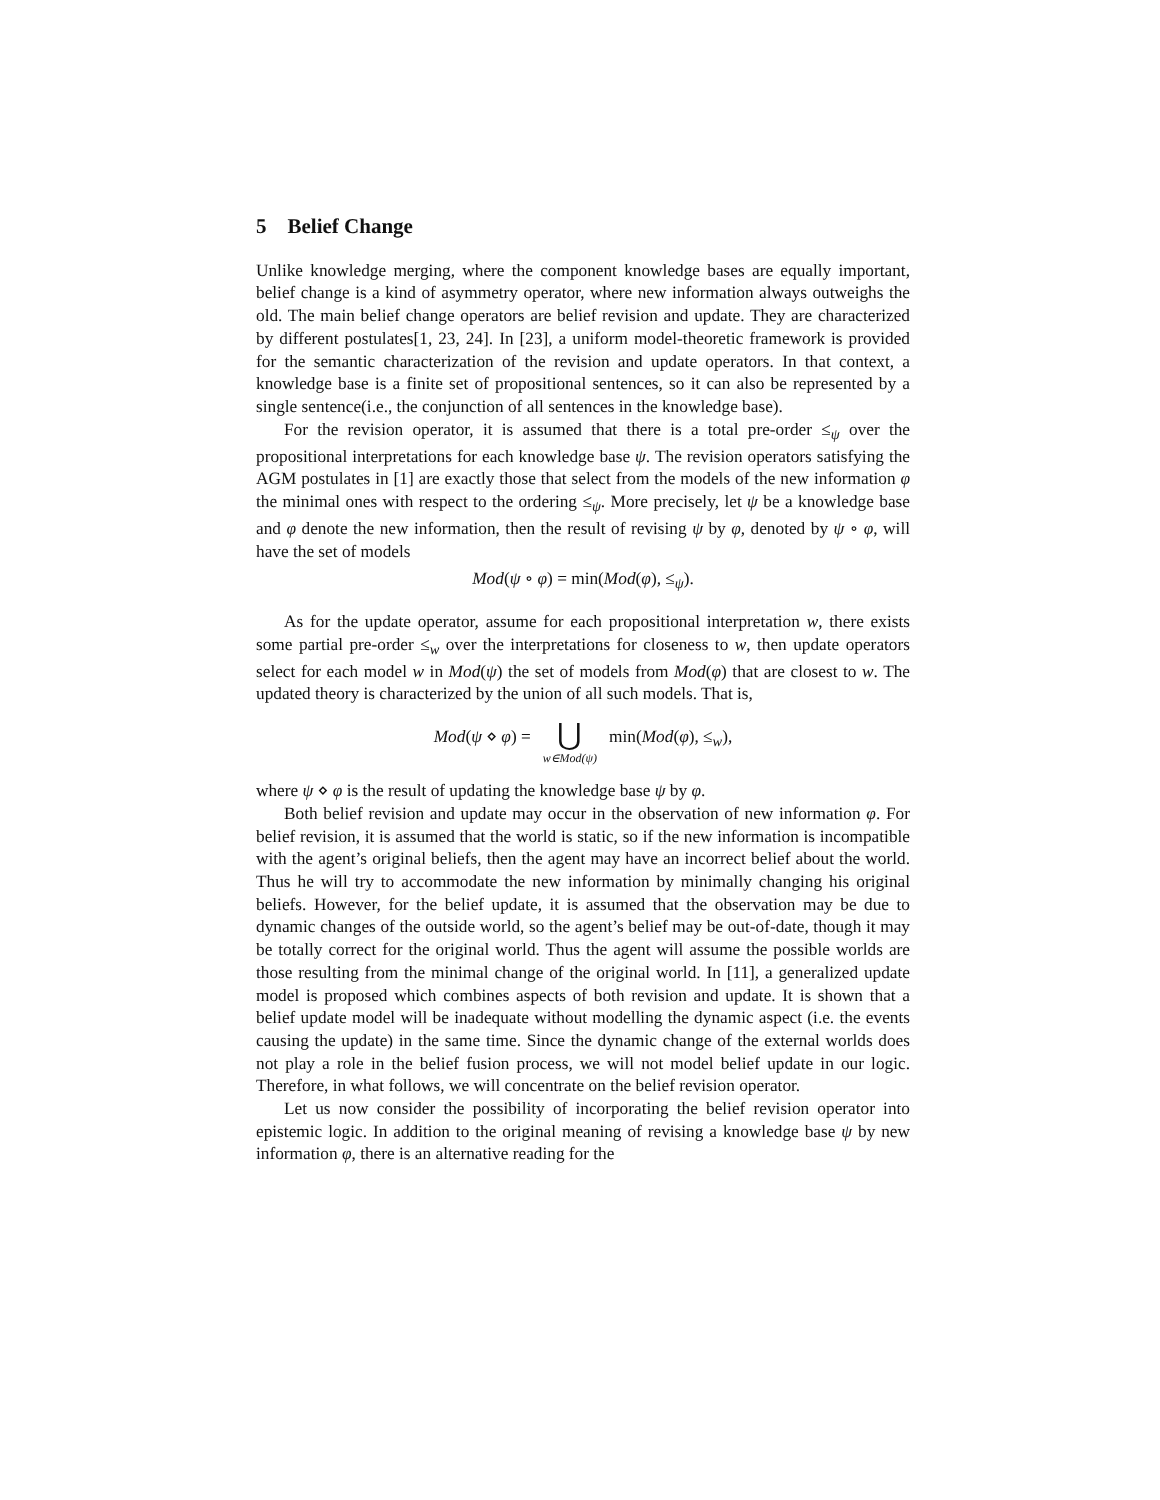5 Belief Change
Unlike knowledge merging, where the component knowledge bases are equally important, belief change is a kind of asymmetry operator, where new information always outweighs the old. The main belief change operators are belief revision and update. They are characterized by different postulates[1, 23, 24]. In [23], a uniform model-theoretic framework is provided for the semantic characterization of the revision and update operators. In that context, a knowledge base is a finite set of propositional sentences, so it can also be represented by a single sentence(i.e., the conjunction of all sentences in the knowledge base).
For the revision operator, it is assumed that there is a total pre-order ≤<sub>ψ</sub> over the propositional interpretations for each knowledge base ψ. The revision operators satisfying the AGM postulates in [1] are exactly those that select from the models of the new information φ the minimal ones with respect to the ordering ≤<sub>ψ</sub>. More precisely, let ψ be a knowledge base and φ denote the new information, then the result of revising ψ by φ, denoted by ψ ∘ φ, will have the set of models
Mod(ψ ∘ φ) = min(Mod(φ), ≤<sub>ψ</sub>).
As for the update operator, assume for each propositional interpretation w, there exists some partial pre-order ≤<sub>w</sub> over the interpretations for closeness to w, then update operators select for each model w in Mod(ψ) the set of models from Mod(φ) that are closest to w. The updated theory is characterized by the union of all such models. That is,
Mod(ψ ⋄ φ) = ⋃ w∈Mod(ψ) min(Mod(φ), ≤<sub>w</sub>),
where ψ ⋄ φ is the result of updating the knowledge base ψ by φ.
Both belief revision and update may occur in the observation of new information φ. For belief revision, it is assumed that the world is static, so if the new information is incompatible with the agent’s original beliefs, then the agent may have an incorrect belief about the world. Thus he will try to accommodate the new information by minimally changing his original beliefs. However, for the belief update, it is assumed that the observation may be due to dynamic changes of the outside world, so the agent’s belief may be out-of-date, though it may be totally correct for the original world. Thus the agent will assume the possible worlds are those resulting from the minimal change of the original world. In [11], a generalized update model is proposed which combines aspects of both revision and update. It is shown that a belief update model will be inadequate without modelling the dynamic aspect (i.e. the events causing the update) in the same time. Since the dynamic change of the external worlds does not play a role in the belief fusion process, we will not model belief update in our logic. Therefore, in what follows, we will concentrate on the belief revision operator.
Let us now consider the possibility of incorporating the belief revision operator into epistemic logic. In addition to the original meaning of revising a knowledge base ψ by new information φ, there is an alternative reading for the